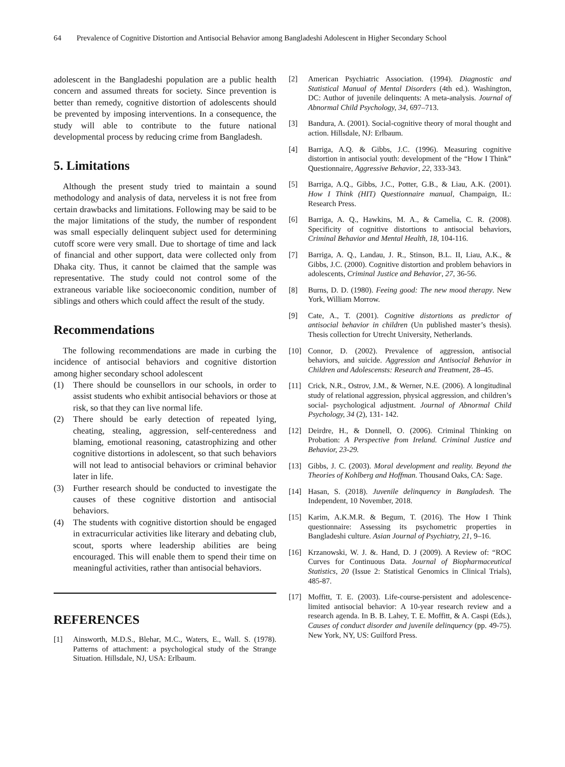64 Prevalence of Cognitive Distortion and Antisocial Behavior among Bangladeshi Adolescent in Higher Secondary School
adolescent in the Bangladeshi population are a public health concern and assumed threats for society. Since prevention is better than remedy, cognitive distortion of adolescents should be prevented by imposing interventions. In a consequence, the study will able to contribute to the future national developmental process by reducing crime from Bangladesh.
5. Limitations
Although the present study tried to maintain a sound methodology and analysis of data, nerveless it is not free from certain drawbacks and limitations. Following may be said to be the major limitations of the study, the number of respondent was small especially delinquent subject used for determining cutoff score were very small. Due to shortage of time and lack of financial and other support, data were collected only from Dhaka city. Thus, it cannot be claimed that the sample was representative. The study could not control some of the extraneous variable like socioeconomic condition, number of siblings and others which could affect the result of the study.
Recommendations
The following recommendations are made in curbing the incidence of antisocial behaviors and cognitive distortion among higher secondary school adolescent
(1) There should be counsellors in our schools, in order to assist students who exhibit antisocial behaviors or those at risk, so that they can live normal life.
(2) There should be early detection of repeated lying, cheating, stealing, aggression, self-centeredness and blaming, emotional reasoning, catastrophizing and other cognitive distortions in adolescent, so that such behaviors will not lead to antisocial behaviors or criminal behavior later in life.
(3) Further research should be conducted to investigate the causes of these cognitive distortion and antisocial behaviors.
(4) The students with cognitive distortion should be engaged in extracurricular activities like literary and debating club, scout, sports where leadership abilities are being encouraged. This will enable them to spend their time on meaningful activities, rather than antisocial behaviors.
REFERENCES
[1] Ainsworth, M.D.S., Blehar, M.C., Waters, E., Wall. S. (1978). Patterns of attachment: a psychological study of the Strange Situation. Hillsdale, NJ, USA: Erlbaum.
[2] American Psychiatric Association. (1994). Diagnostic and Statistical Manual of Mental Disorders (4th ed.). Washington, DC: Author of juvenile delinquents: A meta-analysis. Journal of Abnormal Child Psychology, 34, 697–713.
[3] Bandura, A. (2001). Social-cognitive theory of moral thought and action. Hillsdale, NJ: Erlbaum.
[4] Barriga, A.Q. & Gibbs, J.C. (1996). Measuring cognitive distortion in antisocial youth: development of the “How I Think” Questionnaire, Aggressive Behavior, 22, 333-343.
[5] Barriga, A.Q., Gibbs, J.C., Potter, G.B., & Liau, A.K. (2001). How I Think (HIT) Questionnaire manual, Champaign, IL: Research Press.
[6] Barriga, A. Q., Hawkins, M. A., & Camelia, C. R. (2008). Specificity of cognitive distortions to antisocial behaviors, Criminal Behavior and Mental Health, 18, 104-116.
[7] Barriga, A. Q., Landau, J. R., Stinson, B.L. II, Liau, A.K., & Gibbs, J.C. (2000). Cognitive distortion and problem behaviors in adolescents, Criminal Justice and Behavior, 27, 36-56.
[8] Burns, D. D. (1980). Feeing good: The new mood therapy. New York, William Morrow.
[9] Cate, A., T. (2001). Cognitive distortions as predictor of antisocial behavior in children (Un published master’s thesis). Thesis collection for Utrecht University, Netherlands.
[10] Connor, D. (2002). Prevalence of aggression, antisocial behaviors, and suicide. Aggression and Antisocial Behavior in Children and Adolescensts: Research and Treatment, 28–45.
[11] Crick, N.R., Ostrov, J.M., & Werner, N.E. (2006). A longitudinal study of relational aggression, physical aggression, and children’s social- psychological adjustment. Journal of Abnormal Child Psychology, 34 (2), 131- 142.
[12] Deirdre, H., & Donnell, O. (2006). Criminal Thinking on Probation: A Perspective from Ireland. Criminal Justice and Behavior, 23-29.
[13] Gibbs, J. C. (2003). Moral development and reality. Beyond the Theories of Kohlberg and Hoffman. Thousand Oaks, CA: Sage.
[14] Hasan, S. (2018). Juvenile delinquency in Bangladesh. The Independent, 10 November, 2018.
[15] Karim, A.K.M.R. & Begum, T. (2016). The How I Think questionnaire: Assessing its psychometric properties in Bangladeshi culture. Asian Journal of Psychiatry, 21, 9–16.
[16] Krzanowski, W. J. &. Hand, D. J (2009). A Review of: “ROC Curves for Continuous Data. Journal of Biopharmaceutical Statistics, 20 (Issue 2: Statistical Genomics in Clinical Trials), 485-87.
[17] Moffitt, T. E. (2003). Life-course-persistent and adolescence-limited antisocial behavior: A 10-year research review and a research agenda. In B. B. Lahey, T. E. Moffitt, & A. Caspi (Eds.), Causes of conduct disorder and juvenile delinquency (pp. 49-75). New York, NY, US: Guilford Press.